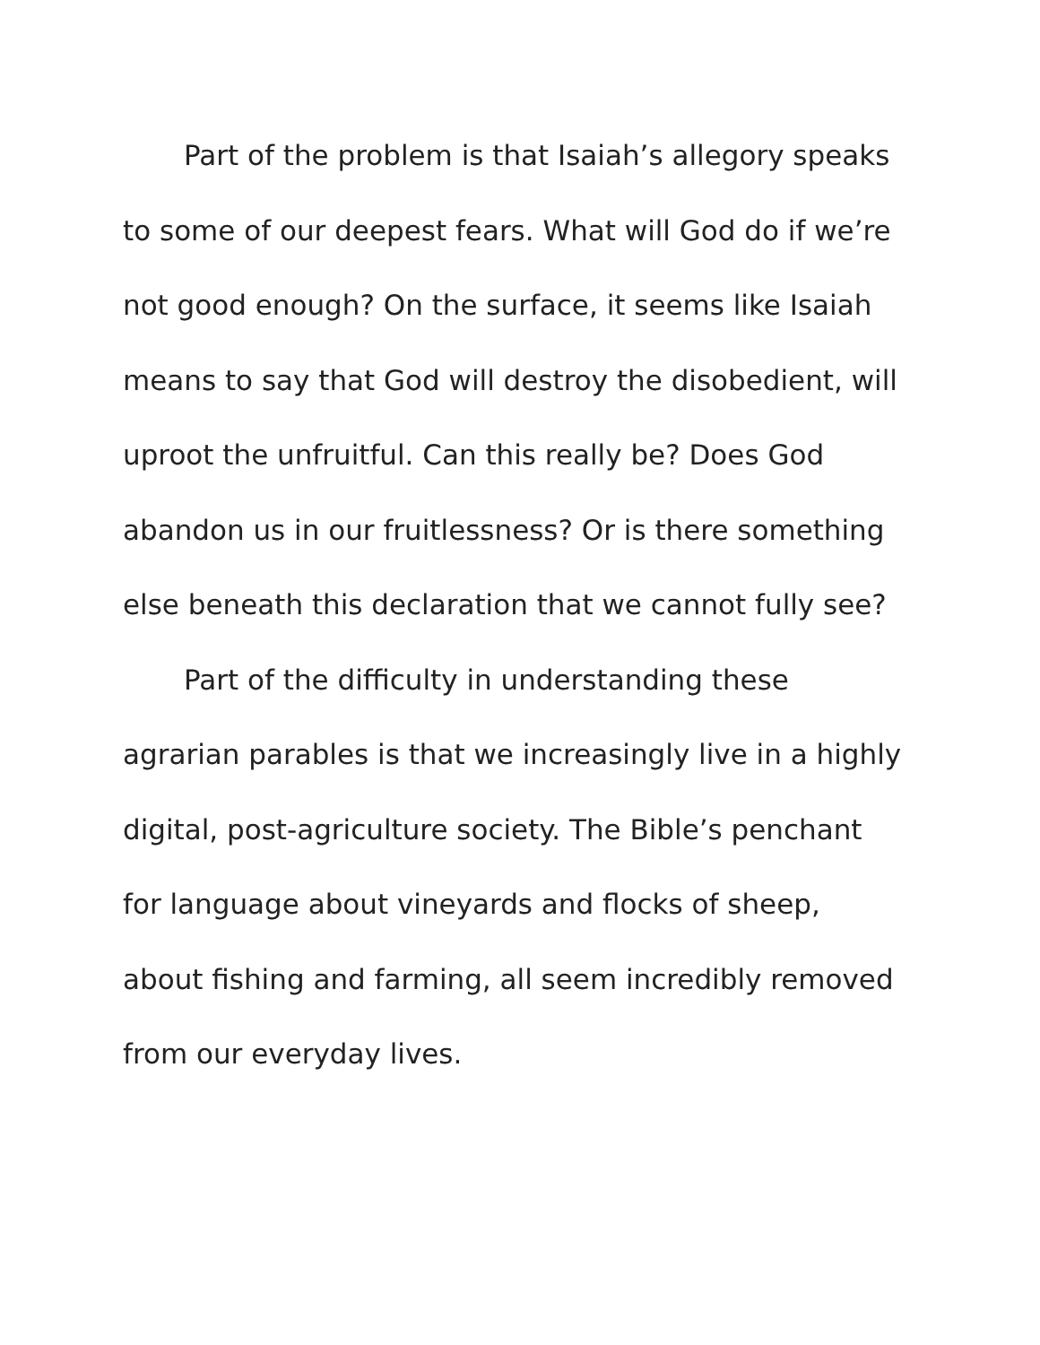Part of the problem is that Isaiah’s allegory speaks to some of our deepest fears. What will God do if we’re not good enough? On the surface, it seems like Isaiah means to say that God will destroy the disobedient, will uproot the unfruitful. Can this really be? Does God abandon us in our fruitlessness? Or is there something else beneath this declaration that we cannot fully see?
Part of the difficulty in understanding these agrarian parables is that we increasingly live in a highly digital, post-agriculture society. The Bible’s penchant for language about vineyards and flocks of sheep, about fishing and farming, all seem incredibly removed from our everyday lives.